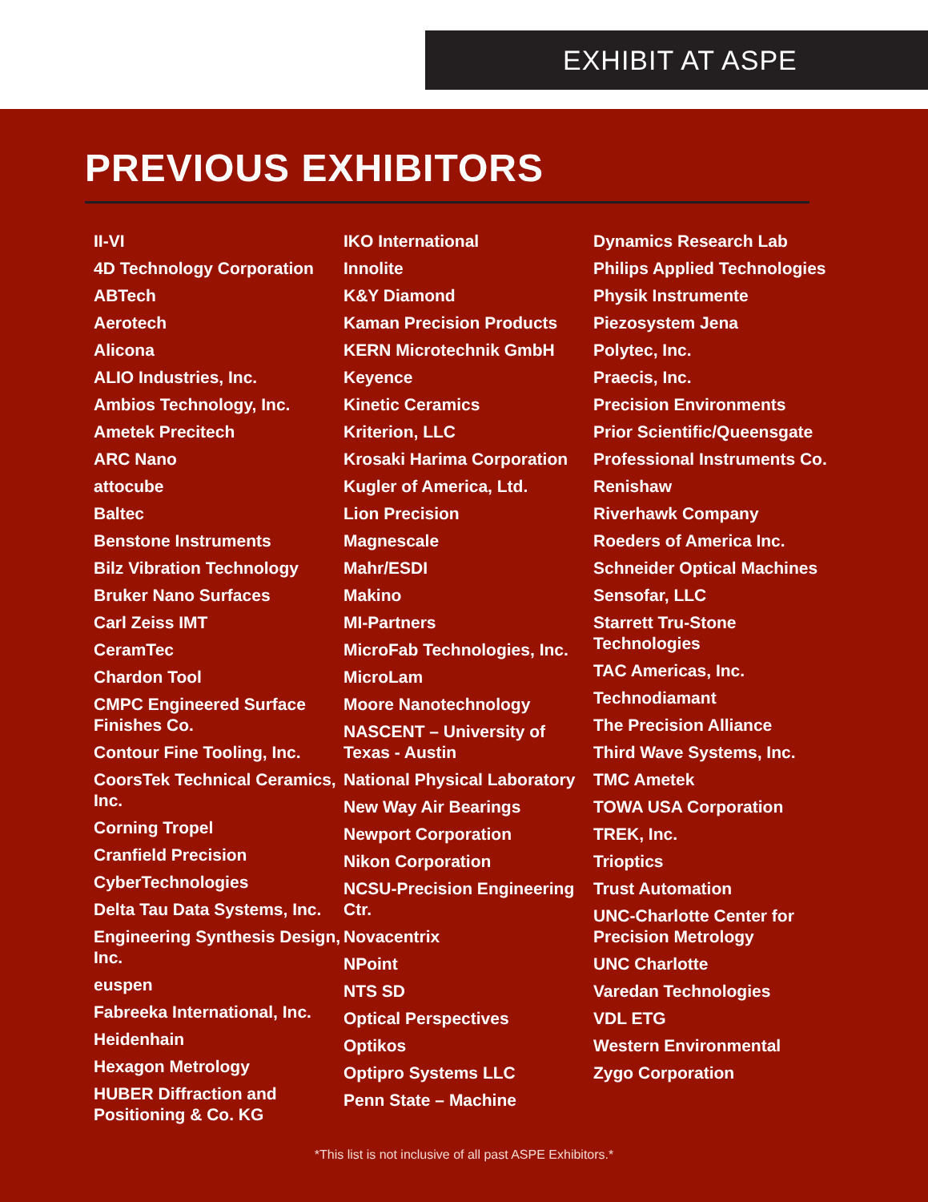EXHIBIT AT ASPE
PREVIOUS EXHIBITORS
II-VI
4D Technology Corporation
ABTech
Aerotech
Alicona
ALIO Industries, Inc.
Ambios Technology, Inc.
Ametek Precitech
ARC Nano
attocube
Baltec
Benstone Instruments
Bilz Vibration Technology
Bruker Nano Surfaces
Carl Zeiss IMT
CeramTec
Chardon Tool
CMPC Engineered Surface Finishes Co.
Contour Fine Tooling, Inc.
CoorsTek Technical Ceramics, Inc.
Corning Tropel
Cranfield Precision
CyberTechnologies
Delta Tau Data Systems, Inc.
Engineering Synthesis Design, Inc.
euspen
Fabreeka International, Inc.
Heidenhain
Hexagon Metrology
HUBER Diffraction and Positioning & Co. KG
IKO International
Innolite
K&Y Diamond
Kaman Precision Products
KERN Microtechnik GmbH
Keyence
Kinetic Ceramics
Kriterion, LLC
Krosaki Harima Corporation
Kugler of America, Ltd.
Lion Precision
Magnescale
Mahr/ESDI
Makino
MI-Partners
MicroFab Technologies, Inc.
MicroLam
Moore Nanotechnology
NASCENT – University of Texas - Austin
National Physical Laboratory
New Way Air Bearings
Newport Corporation
Nikon Corporation
NCSU-Precision Engineering Ctr.
Novacentrix
NPoint
NTS SD
Optical Perspectives
Optikos
Optipro Systems LLC
Penn State – Machine
Dynamics Research Lab
Philips Applied Technologies
Physik Instrumente
Piezosystem Jena
Polytec, Inc.
Praecis, Inc.
Precision Environments
Prior Scientific/Queensgate
Professional Instruments Co.
Renishaw
Riverhawk Company
Roeders of America Inc.
Schneider Optical Machines
Sensofar, LLC
Starrett Tru-Stone Technologies
TAC Americas, Inc.
Technodiamant
The Precision Alliance
Third Wave Systems, Inc.
TMC Ametek
TOWA USA Corporation
TREK, Inc.
Trioptics
Trust Automation
UNC-Charlotte Center for Precision Metrology
UNC Charlotte
Varedan Technologies
VDL ETG
Western Environmental
Zygo Corporation
*This list is not inclusive of all past ASPE Exhibitors.*